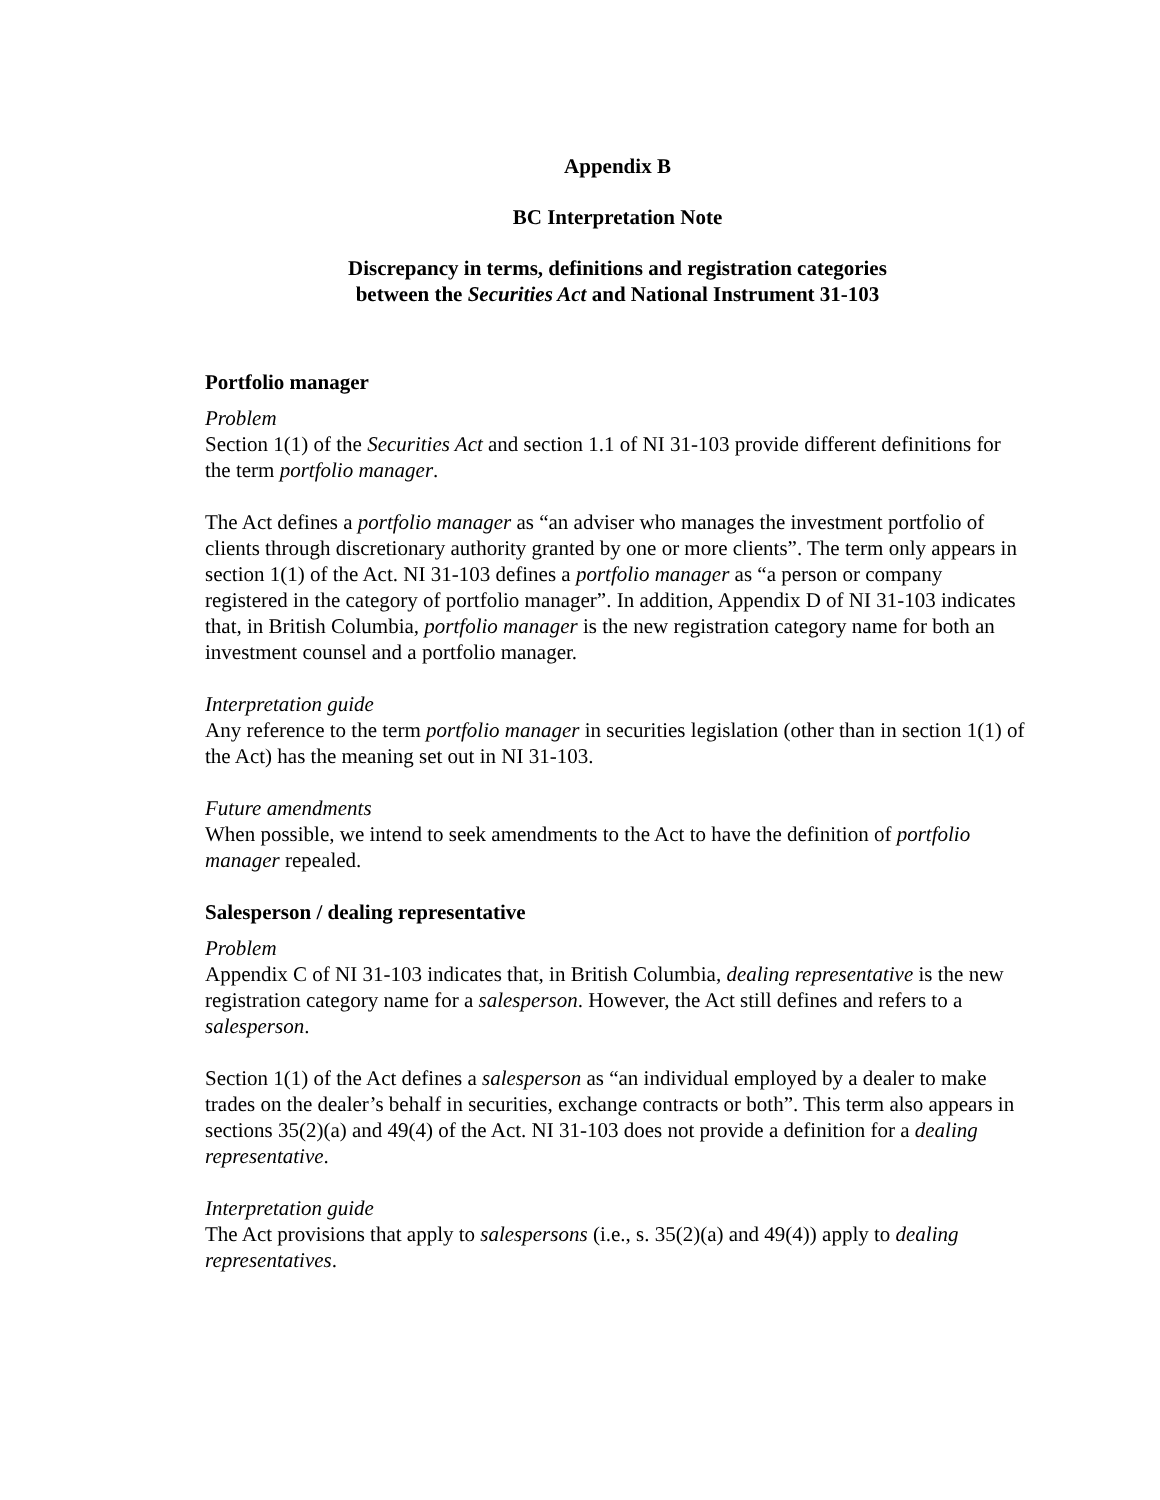Appendix B
BC Interpretation Note
Discrepancy in terms, definitions and registration categories
between the Securities Act and National Instrument 31-103
Portfolio manager
Problem
Section 1(1) of the Securities Act and section 1.1 of NI 31-103 provide different definitions for the term portfolio manager.
The Act defines a portfolio manager as “an adviser who manages the investment portfolio of clients through discretionary authority granted by one or more clients”. The term only appears in section 1(1) of the Act. NI 31-103 defines a portfolio manager as “a person or company registered in the category of portfolio manager”. In addition, Appendix D of NI 31-103 indicates that, in British Columbia, portfolio manager is the new registration category name for both an investment counsel and a portfolio manager.
Interpretation guide
Any reference to the term portfolio manager in securities legislation (other than in section 1(1) of the Act) has the meaning set out in NI 31-103.
Future amendments
When possible, we intend to seek amendments to the Act to have the definition of portfolio manager repealed.
Salesperson / dealing representative
Problem
Appendix C of NI 31-103 indicates that, in British Columbia, dealing representative is the new registration category name for a salesperson. However, the Act still defines and refers to a salesperson.
Section 1(1) of the Act defines a salesperson as “an individual employed by a dealer to make trades on the dealer’s behalf in securities, exchange contracts or both”. This term also appears in sections 35(2)(a) and 49(4) of the Act. NI 31-103 does not provide a definition for a dealing representative.
Interpretation guide
The Act provisions that apply to salespersons (i.e., s. 35(2)(a) and 49(4)) apply to dealing representatives.